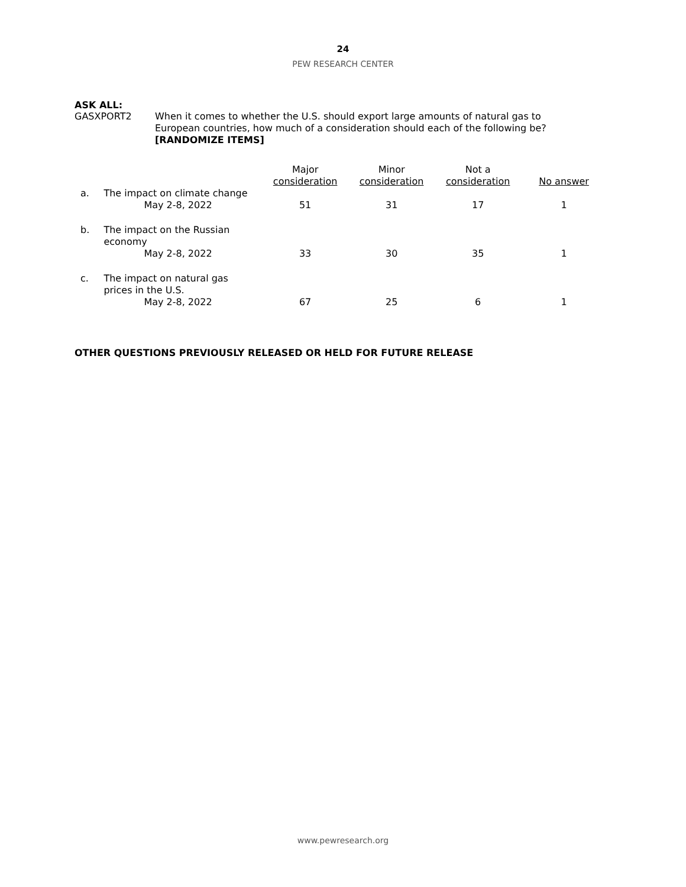24
PEW RESEARCH CENTER
ASK ALL:
GASXPORT2
When it comes to whether the U.S. should export large amounts of natural gas to European countries, how much of a consideration should each of the following be? [RANDOMIZE ITEMS]
| | | Major consideration | Minor consideration | Not a consideration | No answer |
| --- | --- | --- | --- | --- | --- |
| a. | The impact on climate change May 2-8, 2022 | 51 | 31 | 17 | 1 |
| b. | The impact on the Russian economy May 2-8, 2022 | 33 | 30 | 35 | 1 |
| c. | The impact on natural gas prices in the U.S. May 2-8, 2022 | 67 | 25 | 6 | 1 |
OTHER QUESTIONS PREVIOUSLY RELEASED OR HELD FOR FUTURE RELEASE
www.pewresearch.org